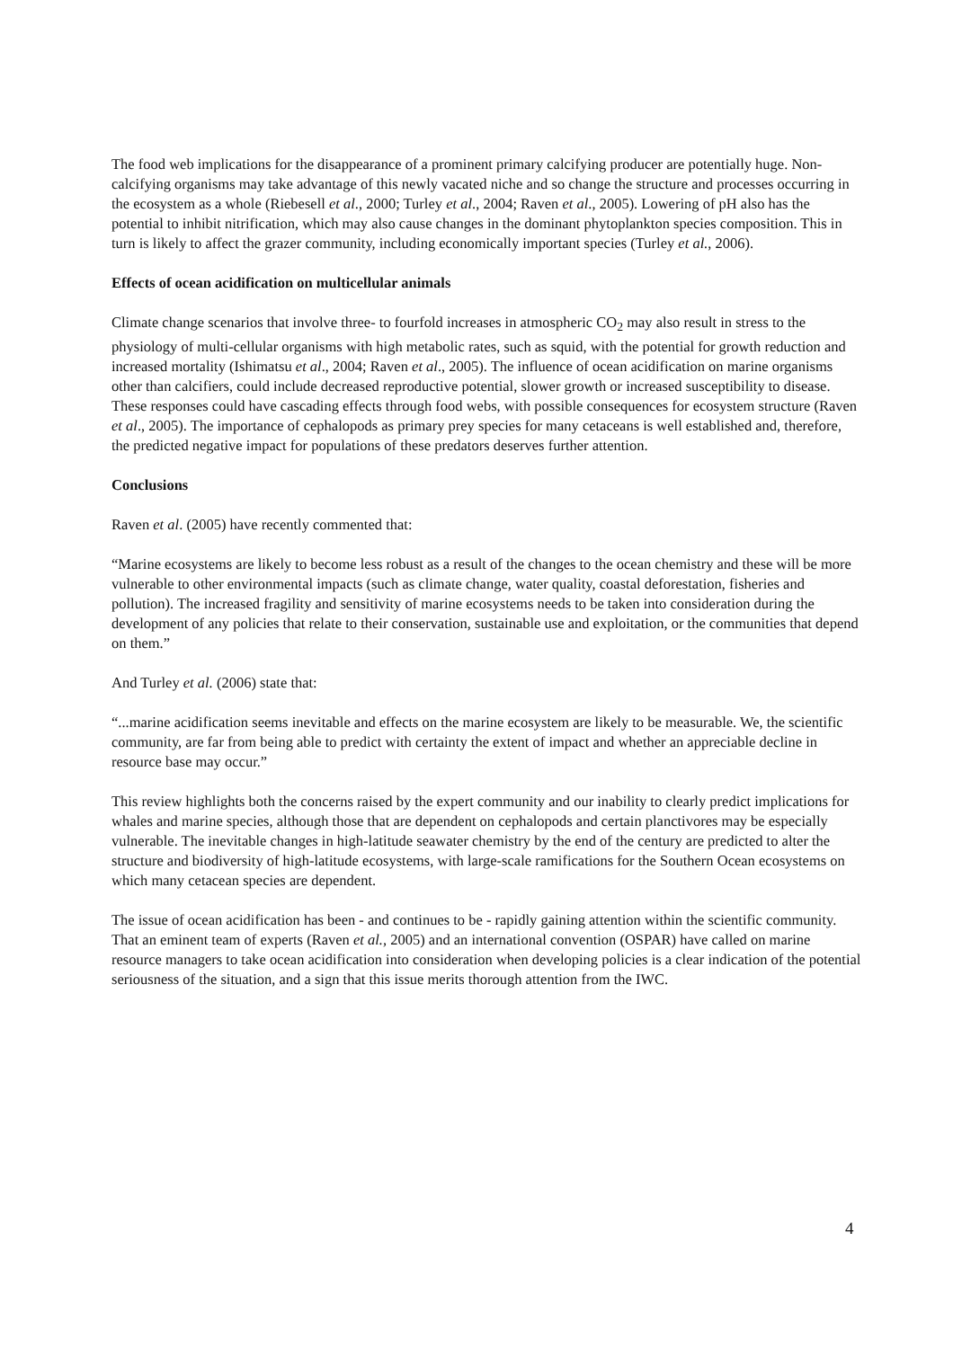The food web implications for the disappearance of a prominent primary calcifying producer are potentially huge. Non-calcifying organisms may take advantage of this newly vacated niche and so change the structure and processes occurring in the ecosystem as a whole (Riebesell et al., 2000; Turley et al., 2004; Raven et al., 2005). Lowering of pH also has the potential to inhibit nitrification, which may also cause changes in the dominant phytoplankton species composition. This in turn is likely to affect the grazer community, including economically important species (Turley et al., 2006).
Effects of ocean acidification on multicellular animals
Climate change scenarios that involve three- to fourfold increases in atmospheric CO<sub>2</sub> may also result in stress to the physiology of multi-cellular organisms with high metabolic rates, such as squid, with the potential for growth reduction and increased mortality (Ishimatsu et al., 2004; Raven et al., 2005). The influence of ocean acidification on marine organisms other than calcifiers, could include decreased reproductive potential, slower growth or increased susceptibility to disease. These responses could have cascading effects through food webs, with possible consequences for ecosystem structure (Raven et al., 2005). The importance of cephalopods as primary prey species for many cetaceans is well established and, therefore, the predicted negative impact for populations of these predators deserves further attention.
Conclusions
Raven et al. (2005) have recently commented that:
“Marine ecosystems are likely to become less robust as a result of the changes to the ocean chemistry and these will be more vulnerable to other environmental impacts (such as climate change, water quality, coastal deforestation, fisheries and pollution). The increased fragility and sensitivity of marine ecosystems needs to be taken into consideration during the development of any policies that relate to their conservation, sustainable use and exploitation, or the communities that depend on them.”
And Turley et al. (2006) state that:
“...marine acidification seems inevitable and effects on the marine ecosystem are likely to be measurable. We, the scientific community, are far from being able to predict with certainty the extent of impact and whether an appreciable decline in resource base may occur.”
This review highlights both the concerns raised by the expert community and our inability to clearly predict implications for whales and marine species, although those that are dependent on cephalopods and certain planctivores may be especially vulnerable. The inevitable changes in high-latitude seawater chemistry by the end of the century are predicted to alter the structure and biodiversity of high-latitude ecosystems, with large-scale ramifications for the Southern Ocean ecosystems on which many cetacean species are dependent.
The issue of ocean acidification has been - and continues to be - rapidly gaining attention within the scientific community. That an eminent team of experts (Raven et al., 2005) and an international convention (OSPAR) have called on marine resource managers to take ocean acidification into consideration when developing policies is a clear indication of the potential seriousness of the situation, and a sign that this issue merits thorough attention from the IWC.
4